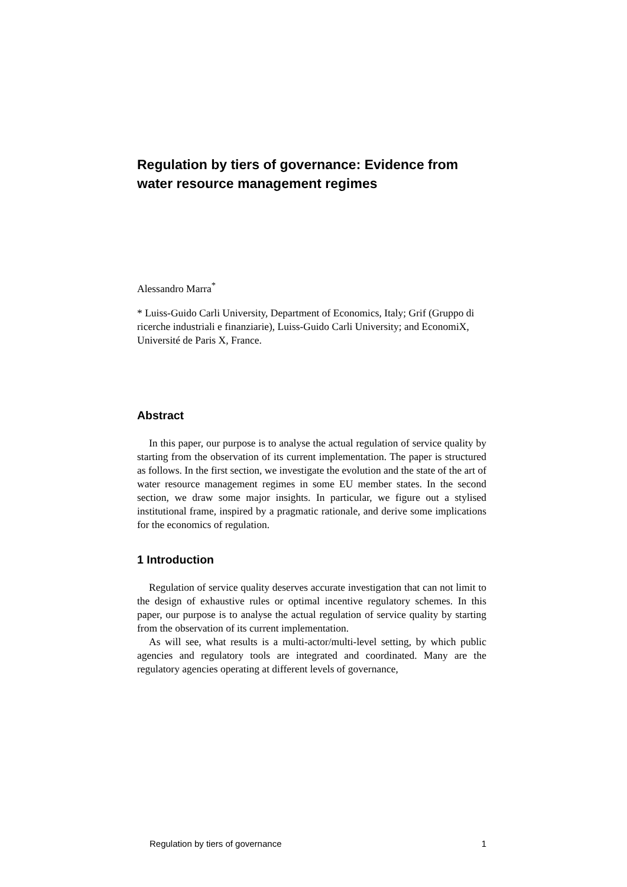Regulation by tiers of governance: Evidence from water resource management regimes
Alessandro Marra<sup>*</sup>
* Luiss-Guido Carli University, Department of Economics, Italy; Grif (Gruppo di ricerche industriali e finanziarie), Luiss-Guido Carli University; and EconomiX, Université de Paris X, France.
Abstract
In this paper, our purpose is to analyse the actual regulation of service quality by starting from the observation of its current implementation. The paper is structured as follows. In the first section, we investigate the evolution and the state of the art of water resource management regimes in some EU member states. In the second section, we draw some major insights. In particular, we figure out a stylised institutional frame, inspired by a pragmatic rationale, and derive some implications for the economics of regulation.
1 Introduction
Regulation of service quality deserves accurate investigation that can not limit to the design of exhaustive rules or optimal incentive regulatory schemes. In this paper, our purpose is to analyse the actual regulation of service quality by starting from the observation of its current implementation.
As will see, what results is a multi-actor/multi-level setting, by which public agencies and regulatory tools are integrated and coordinated. Many are the regulatory agencies operating at different levels of governance,
Regulation by tiers of governance 1